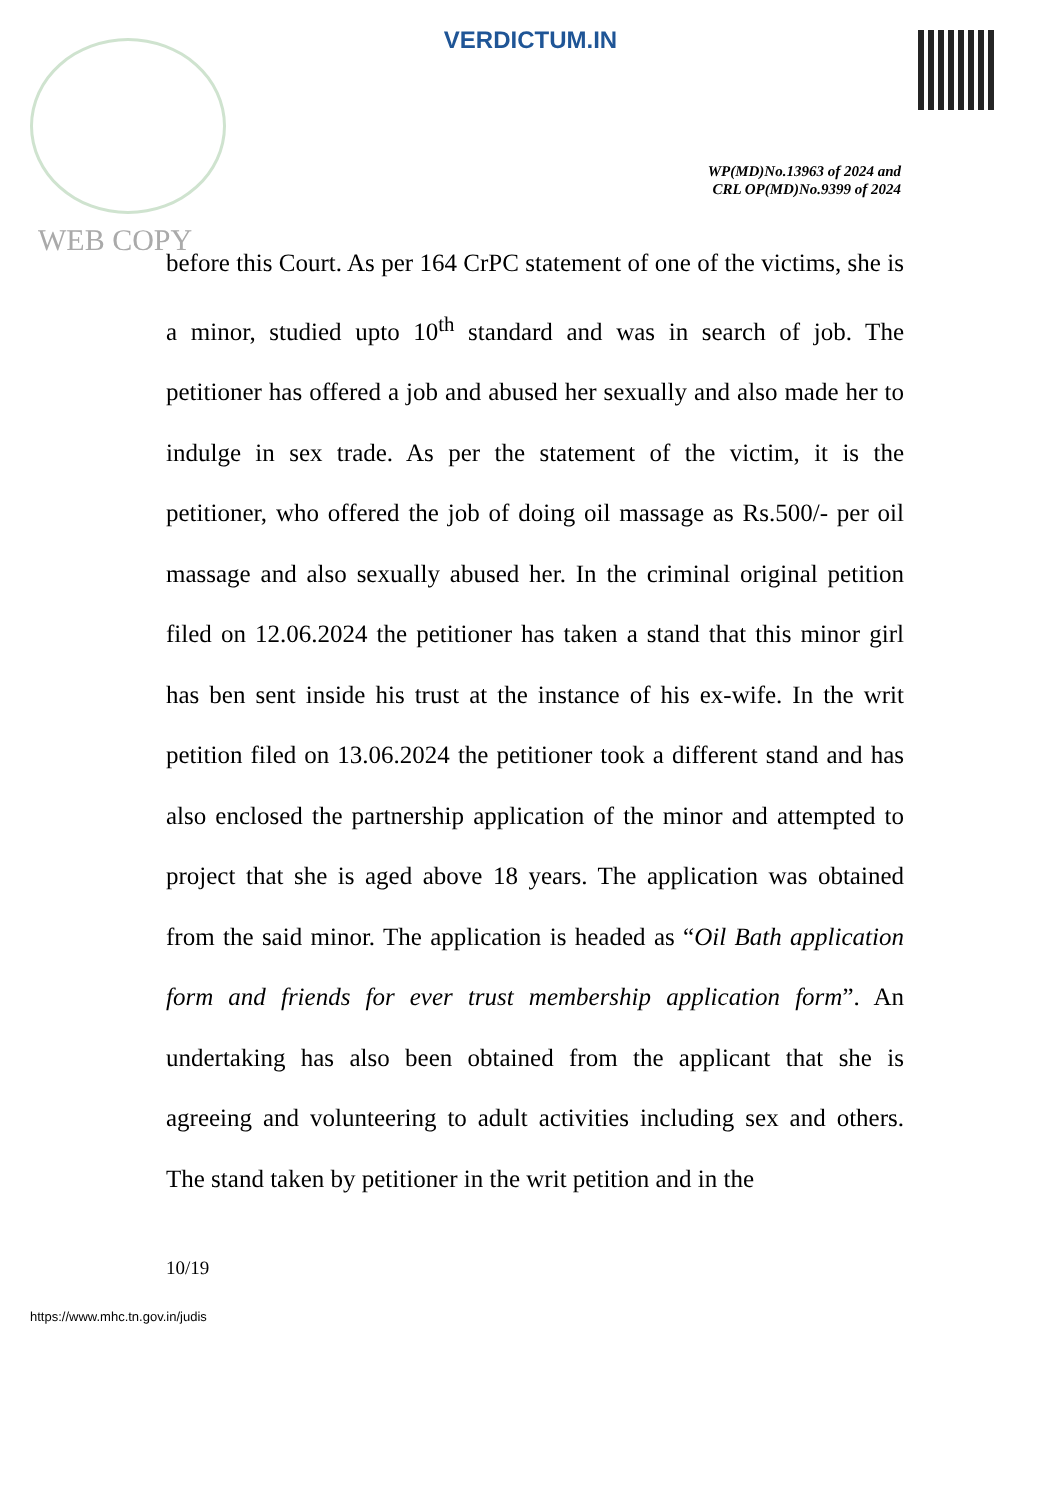VERDICTUM.IN
WP(MD)No.13963 of 2024 and
CRL OP(MD)No.9399 of 2024
WEB COPY
before this Court. As per 164 CrPC statement of one of the victims, she is a minor, studied upto 10<sup>th</sup> standard and was in search of job. The petitioner has offered a job and abused her sexually and also made her to indulge in sex trade. As per the statement of the victim, it is the petitioner, who offered the job of doing oil massage as Rs.500/- per oil massage and also sexually abused her. In the criminal original petition filed on 12.06.2024 the petitioner has taken a stand that this minor girl has ben sent inside his trust at the instance of his ex-wife. In the writ petition filed on 13.06.2024 the petitioner took a different stand and has also enclosed the partnership application of the minor and attempted to project that she is aged above 18 years. The application was obtained from the said minor. The application is headed as “Oil Bath application form and friends for ever trust membership application form”. An undertaking has also been obtained from the applicant that she is agreeing and volunteering to adult activities including sex and others. The stand taken by petitioner in the writ petition and in the
10/19
https://www.mhc.tn.gov.in/judis